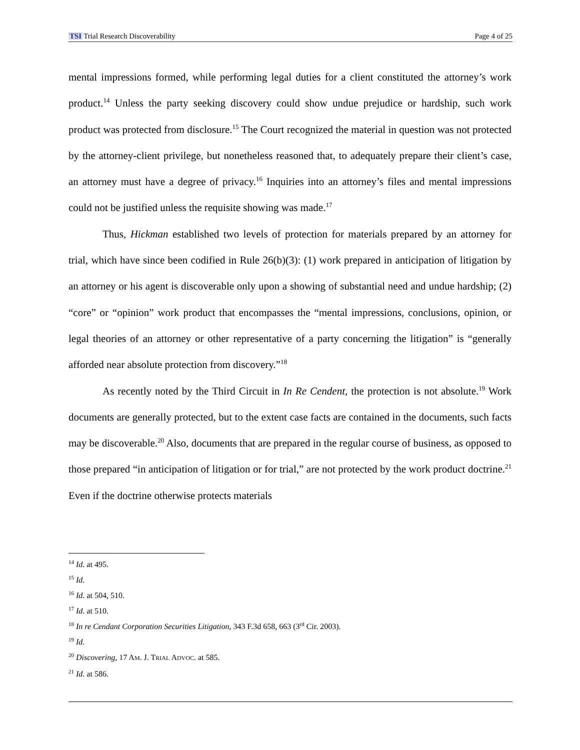TSI Trial Research Discoverability Page 4 of 25
mental impressions formed, while performing legal duties for a client constituted the attorney’s work product.<sup>14</sup> Unless the party seeking discovery could show undue prejudice or hardship, such work product was protected from disclosure.<sup>15</sup> The Court recognized the material in question was not protected by the attorney-client privilege, but nonetheless reasoned that, to adequately prepare their client’s case, an attorney must have a degree of privacy.<sup>16</sup> Inquiries into an attorney’s files and mental impressions could not be justified unless the requisite showing was made.<sup>17</sup>
Thus, Hickman established two levels of protection for materials prepared by an attorney for trial, which have since been codified in Rule 26(b)(3): (1) work prepared in anticipation of litigation by an attorney or his agent is discoverable only upon a showing of substantial need and undue hardship; (2) “core” or “opinion” work product that encompasses the “mental impressions, conclusions, opinion, or legal theories of an attorney or other representative of a party concerning the litigation” is “generally afforded near absolute protection from discovery.”<sup>18</sup>
As recently noted by the Third Circuit in In Re Cendent, the protection is not absolute.<sup>19</sup> Work documents are generally protected, but to the extent case facts are contained in the documents, such facts may be discoverable.<sup>20</sup> Also, documents that are prepared in the regular course of business, as opposed to those prepared “in anticipation of litigation or for trial,” are not protected by the work product doctrine.<sup>21</sup> Even if the doctrine otherwise protects materials
<sup>14</sup> Id. at 495.
<sup>15</sup> Id.
<sup>16</sup> Id. at 504, 510.
<sup>17</sup> Id. at 510.
<sup>18</sup> In re Cendant Corporation Securities Litigation, 343 F.3d 658, 663 (3<sup>rd</sup> Cir. 2003).
<sup>19</sup> Id.
<sup>20</sup> Discovering, 17 AM. J. TRIAL ADVOC. at 585.
<sup>21</sup> Id. at 586.